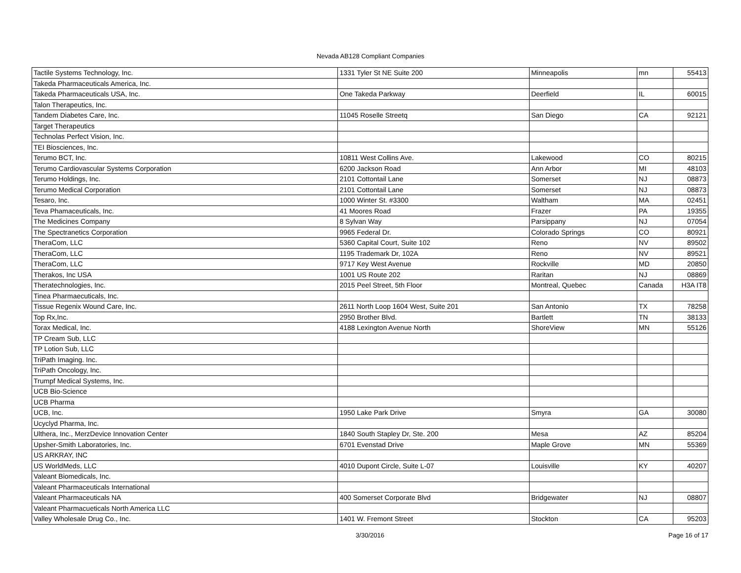Nevada AB128 Compliant Companies
| Tactile Systems Technology, Inc. | 1331 Tyler St NE Suite 200 | Minneapolis | mn | 55413 |
| Takeda Pharmaceuticals America, Inc. | | | | |
| Takeda Pharmaceuticals USA, Inc. | One Takeda Parkway | Deerfield | IL | 60015 |
| Talon Therapeutics, Inc. | | | | |
| Tandem Diabetes Care, Inc. | 11045 Roselle Streetq | San Diego | CA | 92121 |
| Target Therapeutics | | | | |
| Technolas Perfect Vision, Inc. | | | | |
| TEI Biosciences, Inc. | | | | |
| Terumo BCT, Inc. | 10811 West Collins Ave. | Lakewood | CO | 80215 |
| Terumo Cardiovascular Systems Corporation | 6200 Jackson Road | Ann Arbor | MI | 48103 |
| Terumo Holdings, Inc. | 2101 Cottontail Lane | Somerset | NJ | 08873 |
| Terumo Medical Corporation | 2101 Cottontail Lane | Somerset | NJ | 08873 |
| Tesaro, Inc. | 1000 Winter St. #3300 | Waltham | MA | 02451 |
| Teva Phamaceuticals, Inc. | 41 Moores Road | Frazer | PA | 19355 |
| The Medicines Company | 8 Sylvan Way | Parsippany | NJ | 07054 |
| The Spectranetics Corporation | 9965 Federal Dr. | Colorado Springs | CO | 80921 |
| TheraCom, LLC | 5360 Capital Court, Suite 102 | Reno | NV | 89502 |
| TheraCom, LLC | 1195 Trademark Dr, 102A | Reno | NV | 89521 |
| TheraCom, LLC | 9717 Key West Avenue | Rockville | MD | 20850 |
| Therakos, Inc USA | 1001 US Route 202 | Raritan | NJ | 08869 |
| Theratechnologies, Inc. | 2015 Peel Street, 5th Floor | Montreal, Quebec | Canada | H3A IT8 |
| Tinea Pharmaecuticals, Inc. | | | | |
| Tissue Regenix Wound Care, Inc. | 2611 North Loop 1604 West, Suite 201 | San Antonio | TX | 78258 |
| Top Rx,Inc. | 2950 Brother Blvd. | Bartlett | TN | 38133 |
| Torax Medical, Inc. | 4188 Lexington Avenue North | ShoreView | MN | 55126 |
| TP Cream Sub, LLC | | | | |
| TP Lotion Sub, LLC | | | | |
| TriPath Imaging. Inc. | | | | |
| TriPath Oncology, Inc. | | | | |
| Trumpf Medical Systems, Inc. | | | | |
| UCB Bio-Science | | | | |
| UCB Pharma | | | | |
| UCB, Inc. | 1950 Lake Park Drive | Smyra | GA | 30080 |
| Ucyclyd Pharma, Inc. | | | | |
| Ulthera, Inc., MerzDevice Innovation Center | 1840 South Stapley Dr, Ste. 200 | Mesa | AZ | 85204 |
| Upsher-Smith Laboratories, Inc. | 6701 Evenstad Drive | Maple Grove | MN | 55369 |
| US ARKRAY, INC | | | | |
| US WorldMeds, LLC | 4010 Dupont Circle, Suite L-07 | Louisville | KY | 40207 |
| Valeant Biomedicals, Inc. | | | | |
| Valeant Pharmaceuticals International | | | | |
| Valeant Pharmaceuticals NA | 400 Somerset Corporate Blvd | Bridgewater | NJ | 08807 |
| Valeant Pharmacueticals North America LLC | | | | |
| Valley Wholesale Drug Co., Inc. | 1401 W. Fremont Street | Stockton | CA | 95203 |
3/30/2016 Page 16 of 17